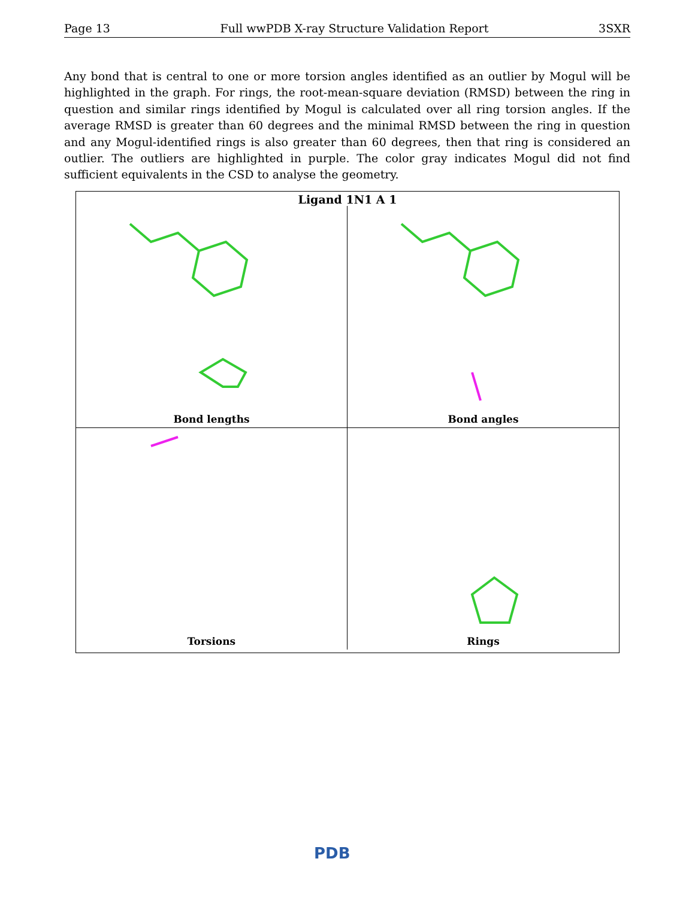Page 13 Full wwPDB X-ray Structure Validation Report 3SXR
Any bond that is central to one or more torsion angles identified as an outlier by Mogul will be highlighted in the graph. For rings, the root-mean-square deviation (RMSD) between the ring in question and similar rings identified by Mogul is calculated over all ring torsion angles. If the average RMSD is greater than 60 degrees and the minimal RMSD between the ring in question and any Mogul-identified rings is also greater than 60 degrees, then that ring is considered an outlier. The outliers are highlighted in purple. The color gray indicates Mogul did not find sufficient equivalents in the CSD to analyse the geometry.
Ligand 1N1 A 1
Bond lengths
Bond angles
Torsions
Rings
PDB